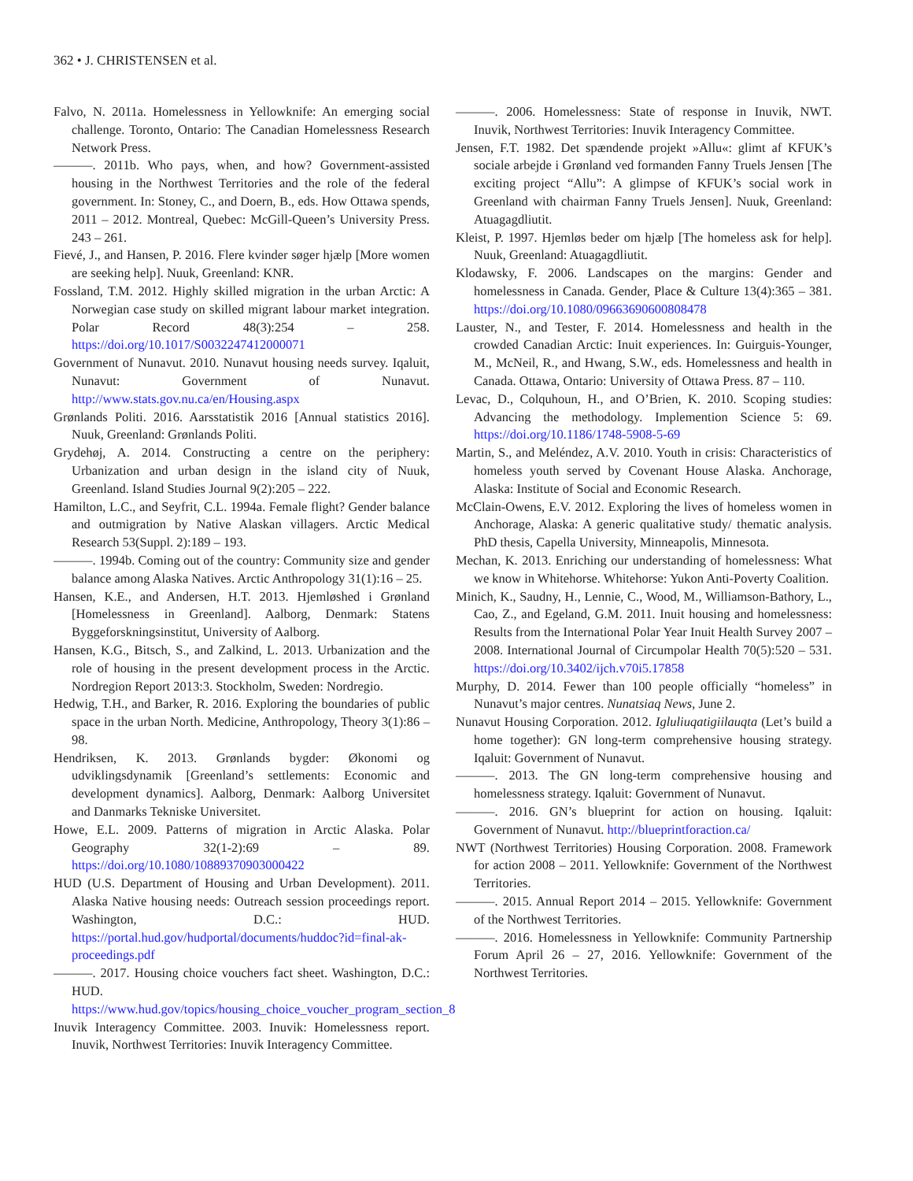362 • J. CHRISTENSEN et al.
Falvo, N. 2011a. Homelessness in Yellowknife: An emerging social challenge. Toronto, Ontario: The Canadian Homelessness Research Network Press.
———. 2011b. Who pays, when, and how? Government-assisted housing in the Northwest Territories and the role of the federal government. In: Stoney, C., and Doern, B., eds. How Ottawa spends, 2011 – 2012. Montreal, Quebec: McGill-Queen’s University Press. 243 – 261.
Fievé, J., and Hansen, P. 2016. Flere kvinder søger hjælp [More women are seeking help]. Nuuk, Greenland: KNR.
Fossland, T.M. 2012. Highly skilled migration in the urban Arctic: A Norwegian case study on skilled migrant labour market integration. Polar Record 48(3):254 – 258. https://doi.org/10.1017/S0032247412000071
Government of Nunavut. 2010. Nunavut housing needs survey. Iqaluit, Nunavut: Government of Nunavut. http://www.stats.gov.nu.ca/en/Housing.aspx
Grønlands Politi. 2016. Aarsstatistik 2016 [Annual statistics 2016]. Nuuk, Greenland: Grønlands Politi.
Grydehøj, A. 2014. Constructing a centre on the periphery: Urbanization and urban design in the island city of Nuuk, Greenland. Island Studies Journal 9(2):205 – 222.
Hamilton, L.C., and Seyfrit, C.L. 1994a. Female flight? Gender balance and outmigration by Native Alaskan villagers. Arctic Medical Research 53(Suppl. 2):189 – 193.
———. 1994b. Coming out of the country: Community size and gender balance among Alaska Natives. Arctic Anthropology 31(1):16 – 25.
Hansen, K.E., and Andersen, H.T. 2013. Hjemløshed i Grønland [Homelessness in Greenland]. Aalborg, Denmark: Statens Byggeforskningsinstitut, University of Aalborg.
Hansen, K.G., Bitsch, S., and Zalkind, L. 2013. Urbanization and the role of housing in the present development process in the Arctic. Nordregion Report 2013:3. Stockholm, Sweden: Nordregio.
Hedwig, T.H., and Barker, R. 2016. Exploring the boundaries of public space in the urban North. Medicine, Anthropology, Theory 3(1):86 – 98.
Hendriksen, K. 2013. Grønlands bygder: Økonomi og udviklingsdynamik [Greenland’s settlements: Economic and development dynamics]. Aalborg, Denmark: Aalborg Universitet and Danmarks Tekniske Universitet.
Howe, E.L. 2009. Patterns of migration in Arctic Alaska. Polar Geography 32(1-2):69 – 89. https://doi.org/10.1080/10889370903000422
HUD (U.S. Department of Housing and Urban Development). 2011. Alaska Native housing needs: Outreach session proceedings report. Washington, D.C.: HUD. https://portal.hud.gov/hudportal/documents/huddoc?id=final-ak-proceedings.pdf
———. 2017. Housing choice vouchers fact sheet. Washington, D.C.: HUD. https://www.hud.gov/topics/housing_choice_voucher_program_section_8
Inuvik Interagency Committee. 2003. Inuvik: Homelessness report. Inuvik, Northwest Territories: Inuvik Interagency Committee.
———. 2006. Homelessness: State of response in Inuvik, NWT. Inuvik, Northwest Territories: Inuvik Interagency Committee.
Jensen, F.T. 1982. Det spændende projekt »Allu«: glimt af KFUK’s sociale arbejde i Grønland ved formanden Fanny Truels Jensen [The exciting project “Allu”: A glimpse of KFUK’s social work in Greenland with chairman Fanny Truels Jensen]. Nuuk, Greenland: Atuagagdliutit.
Kleist, P. 1997. Hjemløs beder om hjælp [The homeless ask for help]. Nuuk, Greenland: Atuagagdliutit.
Klodawsky, F. 2006. Landscapes on the margins: Gender and homelessness in Canada. Gender, Place & Culture 13(4):365 – 381. https://doi.org/10.1080/09663690600808478
Lauster, N., and Tester, F. 2014. Homelessness and health in the crowded Canadian Arctic: Inuit experiences. In: Guirguis-Younger, M., McNeil, R., and Hwang, S.W., eds. Homelessness and health in Canada. Ottawa, Ontario: University of Ottawa Press. 87 – 110.
Levac, D., Colquhoun, H., and O’Brien, K. 2010. Scoping studies: Advancing the methodology. Implemention Science 5: 69. https://doi.org/10.1186/1748-5908-5-69
Martin, S., and Meléndez, A.V. 2010. Youth in crisis: Characteristics of homeless youth served by Covenant House Alaska. Anchorage, Alaska: Institute of Social and Economic Research.
McClain-Owens, E.V. 2012. Exploring the lives of homeless women in Anchorage, Alaska: A generic qualitative study/ thematic analysis. PhD thesis, Capella University, Minneapolis, Minnesota.
Mechan, K. 2013. Enriching our understanding of homelessness: What we know in Whitehorse. Whitehorse: Yukon Anti-Poverty Coalition.
Minich, K., Saudny, H., Lennie, C., Wood, M., Williamson-Bathory, L., Cao, Z., and Egeland, G.M. 2011. Inuit housing and homelessness: Results from the International Polar Year Inuit Health Survey 2007 – 2008. International Journal of Circumpolar Health 70(5):520 – 531. https://doi.org/10.3402/ijch.v70i5.17858
Murphy, D. 2014. Fewer than 100 people officially “homeless” in Nunavut’s major centres. Nunatsiaq News, June 2.
Nunavut Housing Corporation. 2012. Igluliuqatigiilauqta (Let’s build a home together): GN long-term comprehensive housing strategy. Iqaluit: Government of Nunavut.
———. 2013. The GN long-term comprehensive housing and homelessness strategy. Iqaluit: Government of Nunavut.
———. 2016. GN’s blueprint for action on housing. Iqaluit: Government of Nunavut. http://blueprintforaction.ca/
NWT (Northwest Territories) Housing Corporation. 2008. Framework for action 2008 – 2011. Yellowknife: Government of the Northwest Territories.
———. 2015. Annual Report 2014 – 2015. Yellowknife: Government of the Northwest Territories.
———. 2016. Homelessness in Yellowknife: Community Partnership Forum April 26 – 27, 2016. Yellowknife: Government of the Northwest Territories.